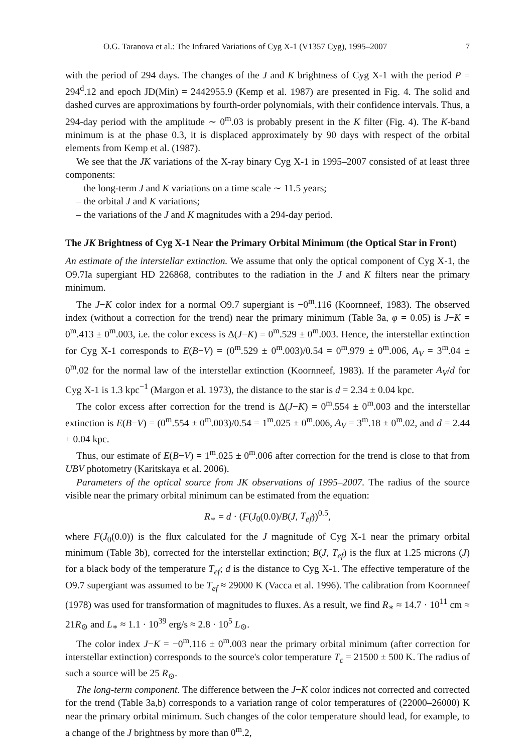O.G. Taranova et al.: The Infrared Variations of Cyg X-1 (V1357 Cyg), 1995–2007 7
with the period of 294 days. The changes of the J and K brightness of Cyg X-1 with the period P = 294<sup>d</sup>.12 and epoch JD(Min) = 2442955.9 (Kemp et al. 1987) are presented in Fig. 4. The solid and dashed curves are approximations by fourth-order polynomials, with their confidence intervals. Thus, a 294-day period with the amplitude ∼ 0<sup>m</sup>.03 is probably present in the K filter (Fig. 4). The K-band minimum is at the phase 0.3, it is displaced approximately by 90 days with respect of the orbital elements from Kemp et al. (1987).
We see that the JK variations of the X-ray binary Cyg X-1 in 1995–2007 consisted of at least three components:
– the long-term J and K variations on a time scale ∼ 11.5 years;
– the orbital J and K variations;
– the variations of the J and K magnitudes with a 294-day period.
The JK Brightness of Cyg X-1 Near the Primary Orbital Minimum (the Optical Star in Front)
An estimate of the interstellar extinction. We assume that only the optical component of Cyg X-1, the O9.7Ia supergiant HD 226868, contributes to the radiation in the J and K filters near the primary minimum.
The J−K color index for a normal O9.7 supergiant is −0<sup>m</sup>.116 (Koornneef, 1983). The observed index (without a correction for the trend) near the primary minimum (Table 3a, φ = 0.05) is J−K = 0<sup>m</sup>.413 ± 0<sup>m</sup>.003, i.e. the color excess is Δ(J−K) = 0<sup>m</sup>.529 ± 0<sup>m</sup>.003. Hence, the interstellar extinction for Cyg X-1 corresponds to E(B−V) = (0<sup>m</sup>.529 ± 0<sup>m</sup>.003)/0.54 = 0<sup>m</sup>.979 ± 0<sup>m</sup>.006, A<sub>V</sub> = 3<sup>m</sup>.04 ± 0<sup>m</sup>.02 for the normal law of the interstellar extinction (Koornneef, 1983). If the parameter A<sub>V</sub>/d for Cyg X-1 is 1.3 kpc<sup>−1</sup> (Margon et al. 1973), the distance to the star is d = 2.34 ± 0.04 kpc.
The color excess after correction for the trend is Δ(J−K) = 0<sup>m</sup>.554 ± 0<sup>m</sup>.003 and the interstellar extinction is E(B−V) = (0<sup>m</sup>.554 ± 0<sup>m</sup>.003)/0.54 = 1<sup>m</sup>.025 ± 0<sup>m</sup>.006, A<sub>V</sub> = 3<sup>m</sup>.18 ± 0<sup>m</sup>.02, and d = 2.44 ± 0.04 kpc.
Thus, our estimate of E(B−V) = 1<sup>m</sup>.025 ± 0<sup>m</sup>.006 after correction for the trend is close to that from UBV photometry (Karitskaya et al. 2006).
Parameters of the optical source from JK observations of 1995–2007. The radius of the source visible near the primary orbital minimum can be estimated from the equation:
R<sub>∗</sub> = d · (F(J<sub>0</sub>(0.0)/B(J, T<sub>ef</sub>))<sup>0.5</sup>,
where F(J<sub>0</sub>(0.0)) is the flux calculated for the J magnitude of Cyg X-1 near the primary orbital minimum (Table 3b), corrected for the interstellar extinction; B(J, T<sub>ef</sub>) is the flux at 1.25 microns (J) for a black body of the temperature T<sub>ef</sub>; d is the distance to Cyg X-1. The effective temperature of the O9.7 supergiant was assumed to be T<sub>ef</sub> ≈ 29000 K (Vacca et al. 1996). The calibration from Koornneef (1978) was used for transformation of magnitudes to fluxes. As a result, we find R<sub>∗</sub> ≈ 14.7 · 10<sup>11</sup> cm ≈ 21R<sub>⊙</sub> and L<sub>∗</sub> ≈ 1.1 · 10<sup>39</sup> erg/s ≈ 2.8 · 10<sup>5</sup> L<sub>⊙</sub>.
The color index J−K = −0<sup>m</sup>.116 ± 0<sup>m</sup>.003 near the primary orbital minimum (after correction for interstellar extinction) corresponds to the source's color temperature T<sub>c</sub> = 21500 ± 500 K. The radius of such a source will be 25 R<sub>⊙</sub>.
The long-term component. The difference between the J−K color indices not corrected and corrected for the trend (Table 3a,b) corresponds to a variation range of color temperatures of (22000–26000) K near the primary orbital minimum. Such changes of the color temperature should lead, for example, to a change of the J brightness by more than 0<sup>m</sup>.2,